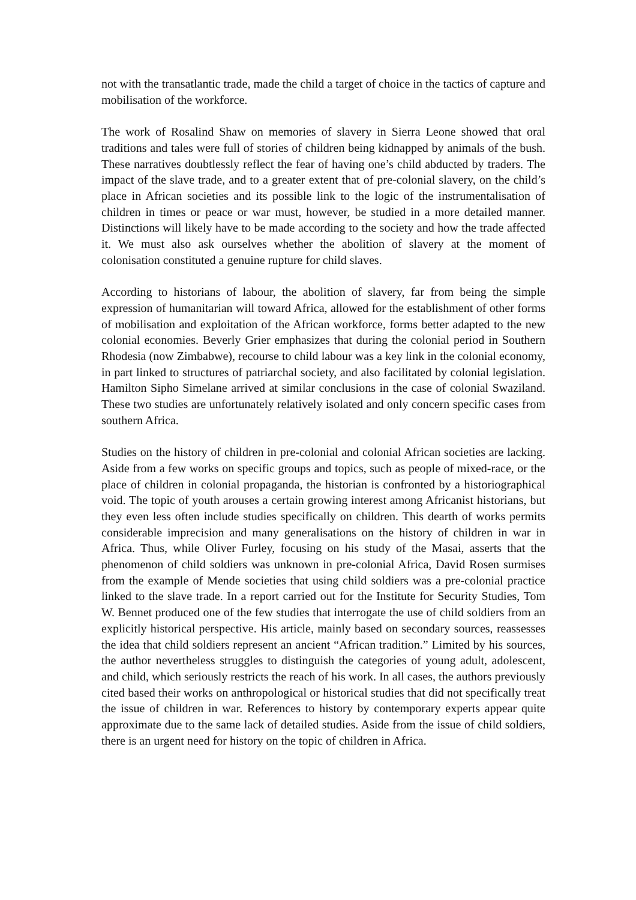not with the transatlantic trade, made the child a target of choice in the tactics of capture and mobilisation of the workforce.
The work of Rosalind Shaw on memories of slavery in Sierra Leone showed that oral traditions and tales were full of stories of children being kidnapped by animals of the bush. These narratives doubtlessly reflect the fear of having one’s child abducted by traders. The impact of the slave trade, and to a greater extent that of pre-colonial slavery, on the child’s place in African societies and its possible link to the logic of the instrumentalisation of children in times or peace or war must, however, be studied in a more detailed manner. Distinctions will likely have to be made according to the society and how the trade affected it. We must also ask ourselves whether the abolition of slavery at the moment of colonisation constituted a genuine rupture for child slaves.
According to historians of labour, the abolition of slavery, far from being the simple expression of humanitarian will toward Africa, allowed for the establishment of other forms of mobilisation and exploitation of the African workforce, forms better adapted to the new colonial economies. Beverly Grier emphasizes that during the colonial period in Southern Rhodesia (now Zimbabwe), recourse to child labour was a key link in the colonial economy, in part linked to structures of patriarchal society, and also facilitated by colonial legislation. Hamilton Sipho Simelane arrived at similar conclusions in the case of colonial Swaziland. These two studies are unfortunately relatively isolated and only concern specific cases from southern Africa.
Studies on the history of children in pre-colonial and colonial African societies are lacking. Aside from a few works on specific groups and topics, such as people of mixed-race, or the place of children in colonial propaganda, the historian is confronted by a historiographical void. The topic of youth arouses a certain growing interest among Africanist historians, but they even less often include studies specifically on children. This dearth of works permits considerable imprecision and many generalisations on the history of children in war in Africa. Thus, while Oliver Furley, focusing on his study of the Masai, asserts that the phenomenon of child soldiers was unknown in pre-colonial Africa, David Rosen surmises from the example of Mende societies that using child soldiers was a pre-colonial practice linked to the slave trade. In a report carried out for the Institute for Security Studies, Tom W. Bennet produced one of the few studies that interrogate the use of child soldiers from an explicitly historical perspective. His article, mainly based on secondary sources, reassesses the idea that child soldiers represent an ancient “African tradition.” Limited by his sources, the author nevertheless struggles to distinguish the categories of young adult, adolescent, and child, which seriously restricts the reach of his work. In all cases, the authors previously cited based their works on anthropological or historical studies that did not specifically treat the issue of children in war. References to history by contemporary experts appear quite approximate due to the same lack of detailed studies. Aside from the issue of child soldiers, there is an urgent need for history on the topic of children in Africa.